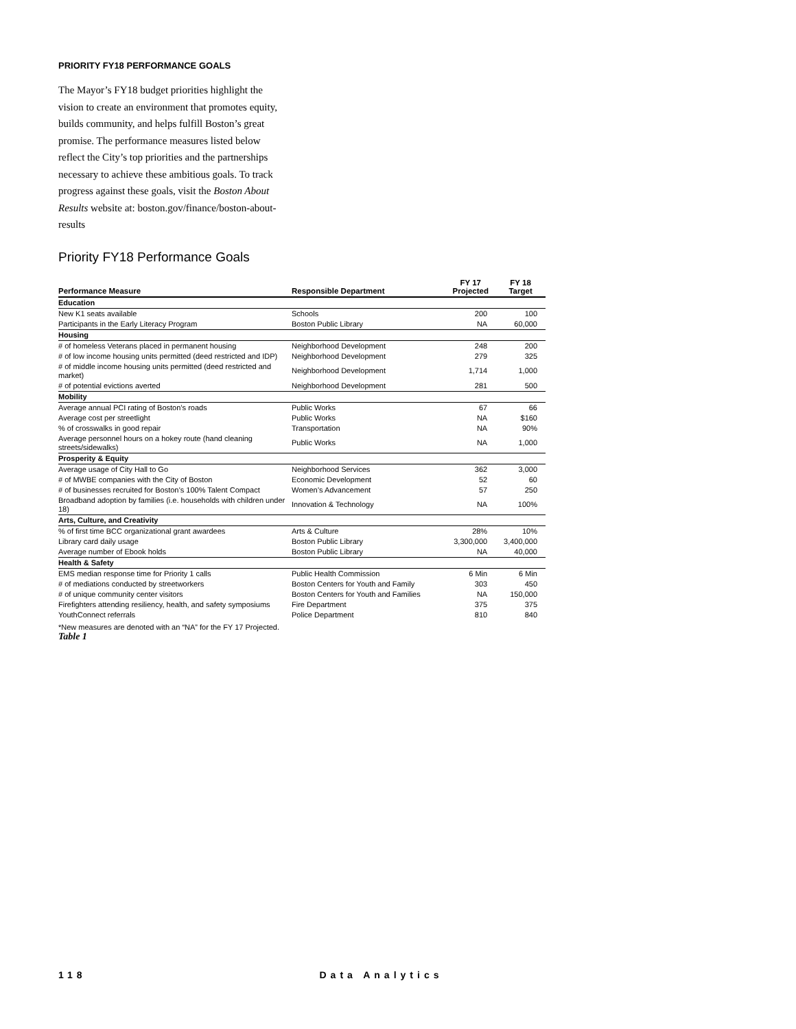PRIORITY FY18 PERFORMANCE GOALS
The Mayor’s FY18 budget priorities highlight the vision to create an environment that promotes equity, builds community, and helps fulfill Boston’s great promise. The performance measures listed below reflect the City’s top priorities and the partnerships necessary to achieve these ambitious goals. To track progress against these goals, visit the Boston About Results website at: boston.gov/finance/boston-about-results
Priority FY18 Performance Goals
| Performance Measure | Responsible Department | FY 17 Projected | FY 18 Target |
| --- | --- | --- | --- |
| Education | | | |
| New K1 seats available | Schools | 200 | 100 |
| Participants in the Early Literacy Program | Boston Public Library | NA | 60,000 |
| Housing | | | |
| # of homeless Veterans placed in permanent housing | Neighborhood Development | 248 | 200 |
| # of low income housing units permitted (deed restricted and IDP) | Neighborhood Development | 279 | 325 |
| # of middle income housing units permitted (deed restricted and market) | Neighborhood Development | 1,714 | 1,000 |
| # of potential evictions averted | Neighborhood Development | 281 | 500 |
| Mobility | | | |
| Average annual PCI rating of Boston’s roads | Public Works | 67 | 66 |
| Average cost per streetlight | Public Works | NA | $160 |
| % of crosswalks in good repair | Transportation | NA | 90% |
| Average personnel hours on a hokey route (hand cleaning streets/sidewalks) | Public Works | NA | 1,000 |
| Prosperity & Equity | | | |
| Average usage of City Hall to Go | Neighborhood Services | 362 | 3,000 |
| # of MWBE companies with the City of Boston | Economic Development | 52 | 60 |
| # of businesses recruited for Boston’s 100% Talent Compact | Women’s Advancement | 57 | 250 |
| Broadband adoption by families (i.e. households with children under 18) | Innovation & Technology | NA | 100% |
| Arts, Culture, and Creativity | | | |
| % of first time BCC organizational grant awardees | Arts & Culture | 28% | 10% |
| Library card daily usage | Boston Public Library | 3,300,000 | 3,400,000 |
| Average number of Ebook holds | Boston Public Library | NA | 40,000 |
| Health & Safety | | | |
| EMS median response time for Priority 1 calls | Public Health Commission | 6 Min | 6 Min |
| # of mediations conducted by streetworkers | Boston Centers for Youth and Family | 303 | 450 |
| # of unique community center visitors | Boston Centers for Youth and Families | NA | 150,000 |
| Firefighters attending resiliency, health, and safety symposiums | Fire Department | 375 | 375 |
| YouthConnect referrals | Police Department | 810 | 840 |
*New measures are denoted with an “NA” for the FY 17 Projected.
Table 1
118 Data Analytics